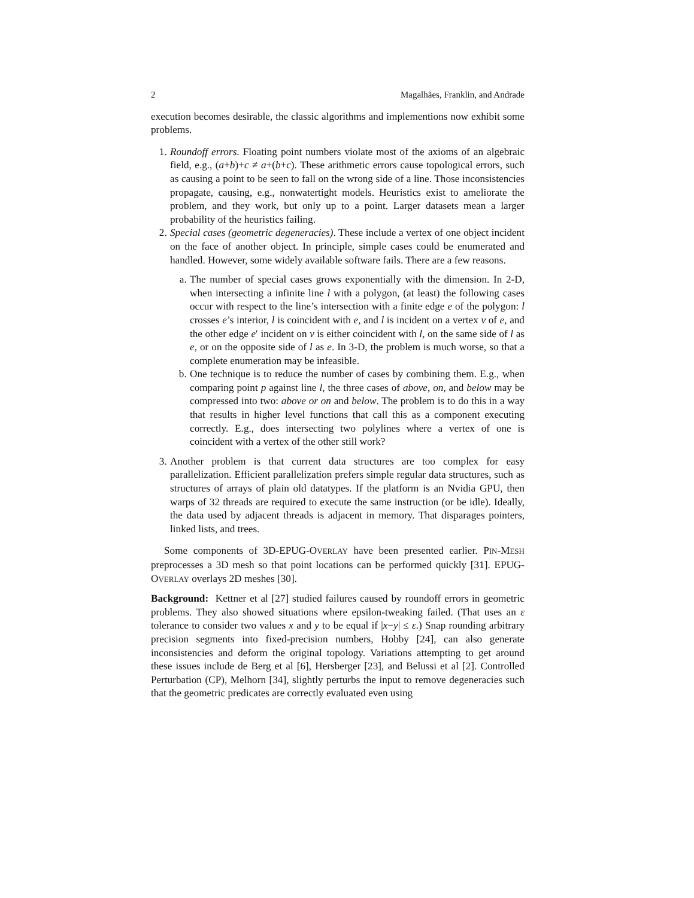2 Magalhães, Franklin, and Andrade
execution becomes desirable, the classic algorithms and implementions now exhibit some problems.
1. Roundoff errors. Floating point numbers violate most of the axioms of an algebraic field, e.g., (a+b)+c ≠ a+(b+c). These arithmetic errors cause topological errors, such as causing a point to be seen to fall on the wrong side of a line. Those inconsistencies propagate, causing, e.g., nonwatertight models. Heuristics exist to ameliorate the problem, and they work, but only up to a point. Larger datasets mean a larger probability of the heuristics failing.
2. Special cases (geometric degeneracies). These include a vertex of one object incident on the face of another object. In principle, simple cases could be enumerated and handled. However, some widely available software fails. There are a few reasons.
a. The number of special cases grows exponentially with the dimension. In 2-D, when intersecting a infinite line l with a polygon, (at least) the following cases occur with respect to the line’s intersection with a finite edge e of the polygon: l crosses e’s interior, l is coincident with e, and l is incident on a vertex v of e, and the other edge e′ incident on v is either coincident with l, on the same side of l as e, or on the opposite side of l as e. In 3-D, the problem is much worse, so that a complete enumeration may be infeasible.
b. One technique is to reduce the number of cases by combining them. E.g., when comparing point p against line l, the three cases of above, on, and below may be compressed into two: above or on and below. The problem is to do this in a way that results in higher level functions that call this as a component executing correctly. E.g., does intersecting two polylines where a vertex of one is coincident with a vertex of the other still work?
3. Another problem is that current data structures are too complex for easy parallelization. Efficient parallelization prefers simple regular data structures, such as structures of arrays of plain old datatypes. If the platform is an Nvidia GPU, then warps of 32 threads are required to execute the same instruction (or be idle). Ideally, the data used by adjacent threads is adjacent in memory. That disparages pointers, linked lists, and trees.
Some components of 3D-EPUG-OVERLAY have been presented earlier. PIN-MESH preprocesses a 3D mesh so that point locations can be performed quickly [31]. EPUG-OVERLAY overlays 2D meshes [30].
Background: Kettner et al [27] studied failures caused by roundoff errors in geometric problems. They also showed situations where epsilon-tweaking failed. (That uses an ε tolerance to consider two values x and y to be equal if |x−y| ≤ ε.) Snap rounding arbitrary precision segments into fixed-precision numbers, Hobby [24], can also generate inconsistencies and deform the original topology. Variations attempting to get around these issues include de Berg et al [6], Hersberger [23], and Belussi et al [2]. Controlled Perturbation (CP), Melhorn [34], slightly perturbs the input to remove degeneracies such that the geometric predicates are correctly evaluated even using